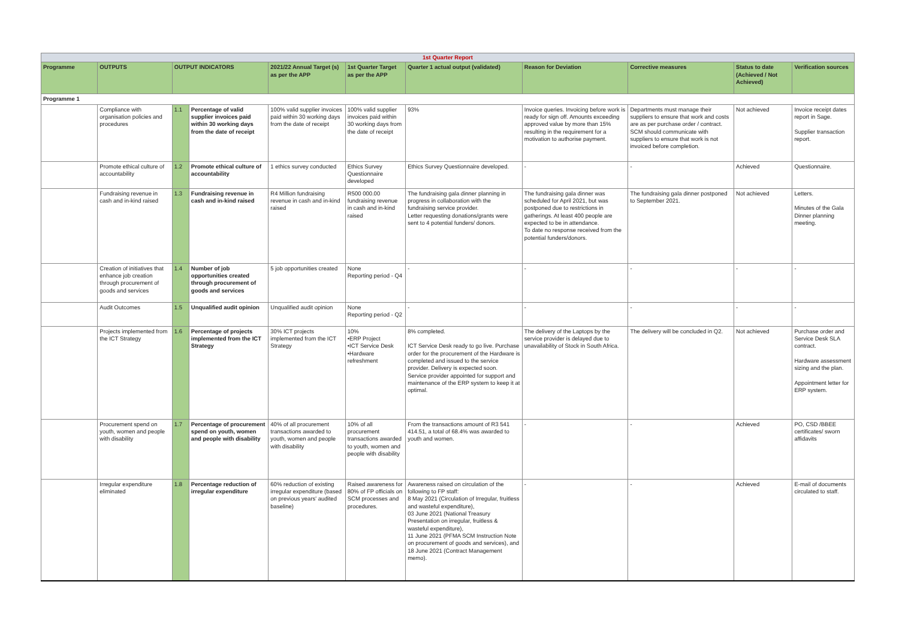| 1st Quarter Report | | | | | | | | | | |
| Programme | OUTPUTS | OUTPUT INDICATORS | | 2021/22 Annual Target (s) as per the APP | 1st Quarter Target as per the APP | Quarter 1 actual output (validated) | Reason for Deviation | Corrective measures | Status to date (Achieved / Not Achieved) | Verification sources |
| Programme 1 | | | | | | | | | | |
| | Compliance with organisation policies and procedures | 1.1 | Percentage of valid supplier invoices paid within 30 working days from the date of receipt | 100% valid supplier invoices paid within 30 working days from the date of receipt | 100% valid supplier invoices paid within 30 working days from the date of receipt | 93% | Invoice queries. Invoicing before work is ready for sign off. Amounts exceeding approved value by more than 15% resulting in the requirement for a motivation to authorise payment. | Departments must manage their suppliers to ensure that work and costs are as per purchase order / contract. SCM should communicate with suppliers to ensure that work is not invoiced before completion. | Not achieved | Invoice receipt dates report in Sage. Supplier transaction report. |
| | Promote ethical culture of accountability | 1.2 | Promote ethical culture of accountability | 1 ethics survey conducted | Ethics Survey Questionnaire developed | Ethics Survey Questionnaire developed. | - | - | Achieved | Questionnaire. |
| | Fundraising revenue in cash and in-kind raised | 1.3 | Fundraising revenue in cash and in-kind raised | R4 Million fundraising revenue in cash and in-kind raised | R500 000.00 fundraising revenue in cash and in-kind raised | The fundraising gala dinner planning in progress in collaboration with the fundraising service provider. Letter requesting donations/grants were sent to 4 potential funders/ donors. | The fundraising gala dinner was scheduled for April 2021, but was postponed due to restrictions in gatherings. At least 400 people are expected to be in attendance. To date no response received from the potential funders/donors. | The fundraising gala dinner postponed to September 2021. | Not achieved | Letters. Minutes of the Gala Dinner planning meeting. |
| | Creation of initiatives that enhance job creation through procurement of goods and services | 1.4 | Number of job opportunities created through procurement of goods and services | 5 job opportunities created | None Reporting period - Q4 | - | - | - | - | - |
| | Audit Outcomes | 1.5 | Unqualified audit opinion | Unqualified audit opinion | None Reporting period - Q2 | - | - | - | - | - |
| | Projects implemented from the ICT Strategy | 1.6 | Percentage of projects implemented from the ICT Strategy | 30% ICT projects implemented from the ICT Strategy | 10% •ERP Project •ICT Service Desk •Hardware refreshment | 8% completed. ICT Service Desk ready to go live. Purchase order for the procurement of the Hardware is completed and issued to the service provider. Delivery is expected soon. Service provider appointed for support and maintenance of the ERP system to keep it at optimal. | The delivery of the Laptops by the service provider is delayed due to unavailability of Stock in South Africa. | The delivery will be concluded in Q2. | Not achieved | Purchase order and Service Desk SLA contract. Hardware assessment sizing and the plan. Appointment letter for ERP system. |
| | Procurement spend on youth, women and people with disability | 1.7 | Percentage of procurement spend on youth, women and people with disability | 40% of all procurement transactions awarded to youth, women and people with disability | 10% of all procurement transactions awarded to youth, women and people with disability | From the transactions amount of R3 541 414.51, a total of 68.4% was awarded to youth and women. | - | - | Achieved | PO, CSD /BBEE certificates/ sworn affidavits |
| | Irregular expenditure eliminated | 1.8 | Percentage reduction of irregular expenditure | 60% reduction of existing irregular expenditure (based on previous years' audited baseline) | Raised awareness for 80% of FP officials on SCM processes and procedures. | Awareness raised on circulation of the following to FP staff: 8 May 2021 (Circulation of Irregular, fruitless and wasteful expenditure), 03 June 2021 (National Treasury Presentation on irregular, fruitless & wasteful expenditure), 11 June 2021 (PFMA SCM Instruction Note on procurement of goods and services), and 18 June 2021 (Contract Management memo). | - | - | Achieved | E-mail of documents circulated to staff. |